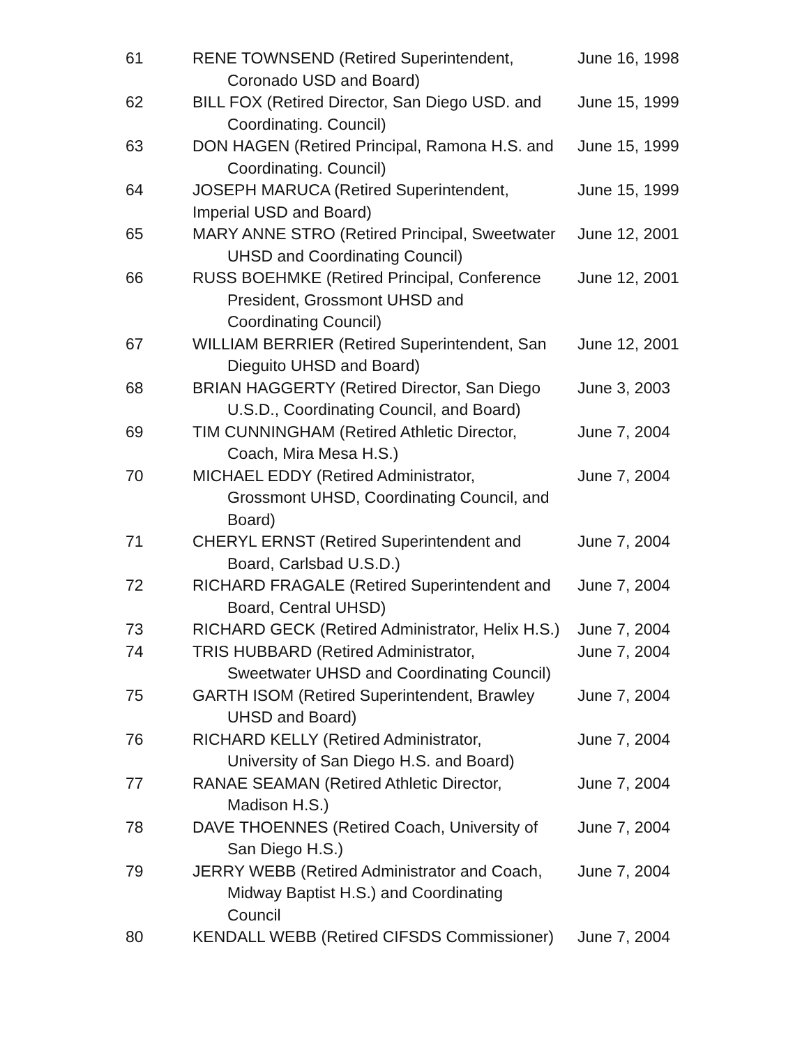| 61 | RENE TOWNSEND (Retired Superintendent, Coronado USD and Board) | June 16, 1998 |
| 62 | BILL FOX (Retired Director, San Diego USD. and Coordinating. Council) | June 15, 1999 |
| 63 | DON HAGEN (Retired Principal, Ramona H.S. and Coordinating. Council) | June 15, 1999 |
| 64 | JOSEPH MARUCA (Retired Superintendent, Imperial USD and Board) | June 15, 1999 |
| 65 | MARY ANNE STRO (Retired Principal, Sweetwater UHSD and Coordinating Council) | June 12, 2001 |
| 66 | RUSS BOEHMKE (Retired Principal, Conference President, Grossmont UHSD and Coordinating Council) | June 12, 2001 |
| 67 | WILLIAM BERRIER (Retired Superintendent, San Dieguito UHSD and Board) | June 12, 2001 |
| 68 | BRIAN HAGGERTY (Retired Director, San Diego U.S.D., Coordinating Council, and Board) | June 3, 2003 |
| 69 | TIM CUNNINGHAM (Retired Athletic Director, Coach, Mira Mesa H.S.) | June 7, 2004 |
| 70 | MICHAEL EDDY (Retired Administrator, Grossmont UHSD, Coordinating Council, and Board) | June 7, 2004 |
| 71 | CHERYL ERNST (Retired Superintendent and Board, Carlsbad U.S.D.) | June 7, 2004 |
| 72 | RICHARD FRAGALE (Retired Superintendent and Board, Central UHSD) | June 7, 2004 |
| 73 | RICHARD GECK (Retired Administrator, Helix H.S.) | June 7, 2004 |
| 74 | TRIS HUBBARD (Retired Administrator, Sweetwater UHSD and Coordinating Council) | June 7, 2004 |
| 75 | GARTH ISOM (Retired Superintendent, Brawley UHSD and Board) | June 7, 2004 |
| 76 | RICHARD KELLY (Retired Administrator, University of San Diego H.S. and Board) | June 7, 2004 |
| 77 | RANAE SEAMAN (Retired Athletic Director, Madison H.S.) | June 7, 2004 |
| 78 | DAVE THOENNES (Retired Coach, University of San Diego H.S.) | June 7, 2004 |
| 79 | JERRY WEBB (Retired Administrator and Coach, Midway Baptist H.S.) and Coordinating Council | June 7, 2004 |
| 80 | KENDALL WEBB (Retired CIFSDS Commissioner) | June 7, 2004 |